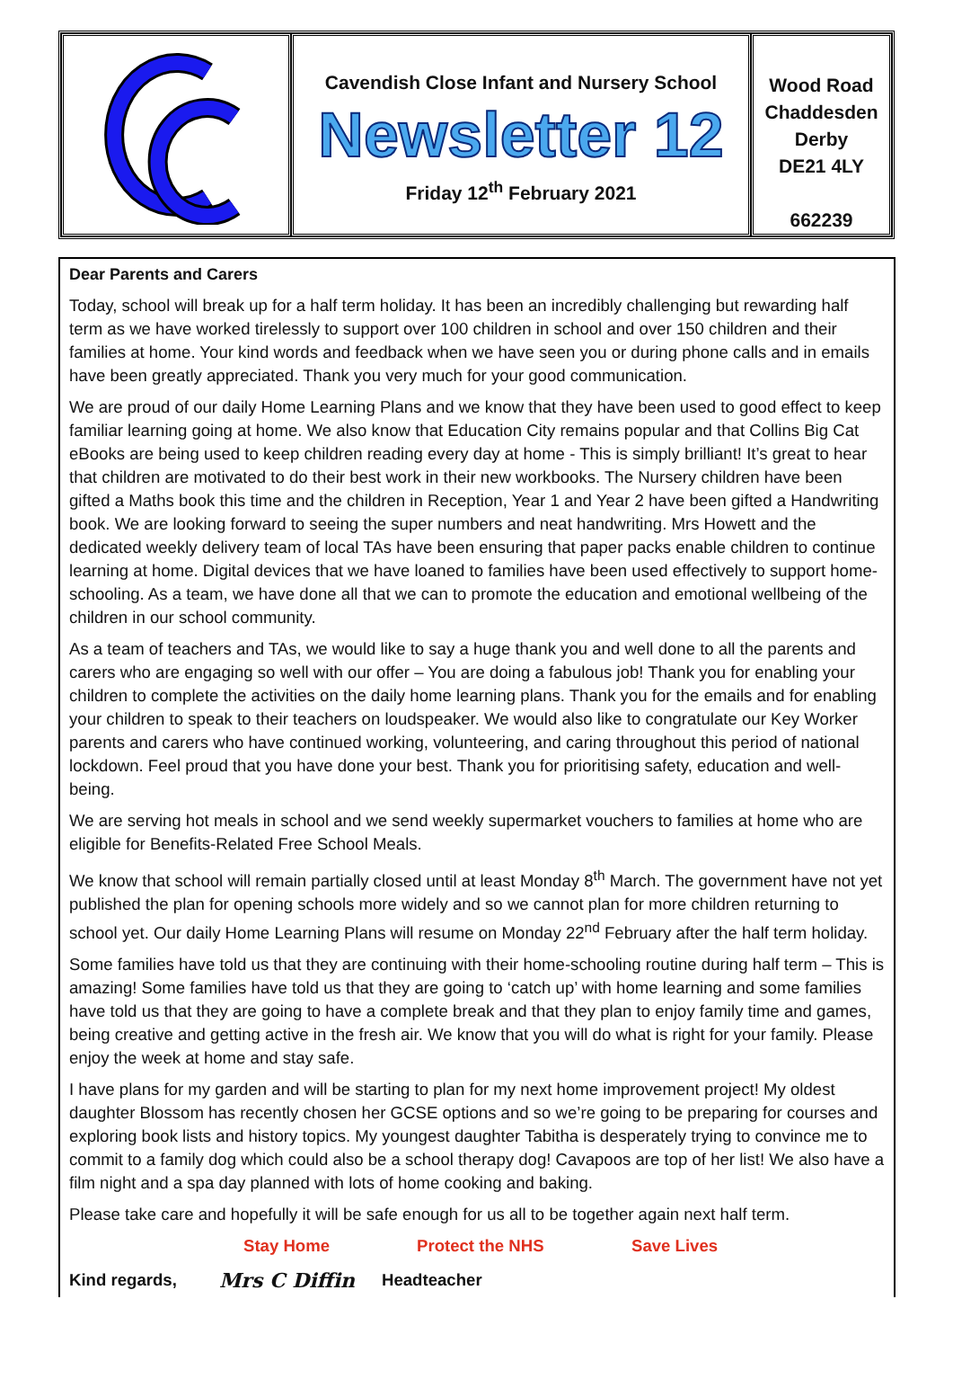Cavendish Close Infant and Nursery School
Newsletter 12
Friday 12<sup>th</sup> February 2021
Wood Road
Chaddesden
Derby
DE21 4LY
662239
Dear Parents and Carers
Today, school will break up for a half term holiday. It has been an incredibly challenging but rewarding half term as we have worked tirelessly to support over 100 children in school and over 150 children and their families at home. Your kind words and feedback when we have seen you or during phone calls and in emails have been greatly appreciated. Thank you very much for your good communication.
We are proud of our daily Home Learning Plans and we know that they have been used to good effect to keep familiar learning going at home. We also know that Education City remains popular and that Collins Big Cat eBooks are being used to keep children reading every day at home - This is simply brilliant! It’s great to hear that children are motivated to do their best work in their new workbooks. The Nursery children have been gifted a Maths book this time and the children in Reception, Year 1 and Year 2 have been gifted a Handwriting book. We are looking forward to seeing the super numbers and neat handwriting. Mrs Howett and the dedicated weekly delivery team of local TAs have been ensuring that paper packs enable children to continue learning at home. Digital devices that we have loaned to families have been used effectively to support home-schooling. As a team, we have done all that we can to promote the education and emotional wellbeing of the children in our school community.
As a team of teachers and TAs, we would like to say a huge thank you and well done to all the parents and carers who are engaging so well with our offer – You are doing a fabulous job! Thank you for enabling your children to complete the activities on the daily home learning plans. Thank you for the emails and for enabling your children to speak to their teachers on loudspeaker. We would also like to congratulate our Key Worker parents and carers who have continued working, volunteering, and caring throughout this period of national lockdown. Feel proud that you have done your best. Thank you for prioritising safety, education and well-being.
We are serving hot meals in school and we send weekly supermarket vouchers to families at home who are eligible for Benefits-Related Free School Meals.
We know that school will remain partially closed until at least Monday 8<sup>th</sup> March. The government have not yet published the plan for opening schools more widely and so we cannot plan for more children returning to school yet. Our daily Home Learning Plans will resume on Monday 22<sup>nd</sup> February after the half term holiday.
Some families have told us that they are continuing with their home-schooling routine during half term – This is amazing! Some families have told us that they are going to ‘catch up’ with home learning and some families have told us that they are going to have a complete break and that they plan to enjoy family time and games, being creative and getting active in the fresh air. We know that you will do what is right for your family. Please enjoy the week at home and stay safe.
I have plans for my garden and will be starting to plan for my next home improvement project! My oldest daughter Blossom has recently chosen her GCSE options and so we’re going to be preparing for courses and exploring book lists and history topics. My youngest daughter Tabitha is desperately trying to convince me to commit to a family dog which could also be a school therapy dog! Cavapoos are top of her list! We also have a film night and a spa day planned with lots of home cooking and baking.
Please take care and hopefully it will be safe enough for us all to be together again next half term.
Stay Home Protect the NHS Save Lives
Kind regards, Mrs C Diffin Headteacher